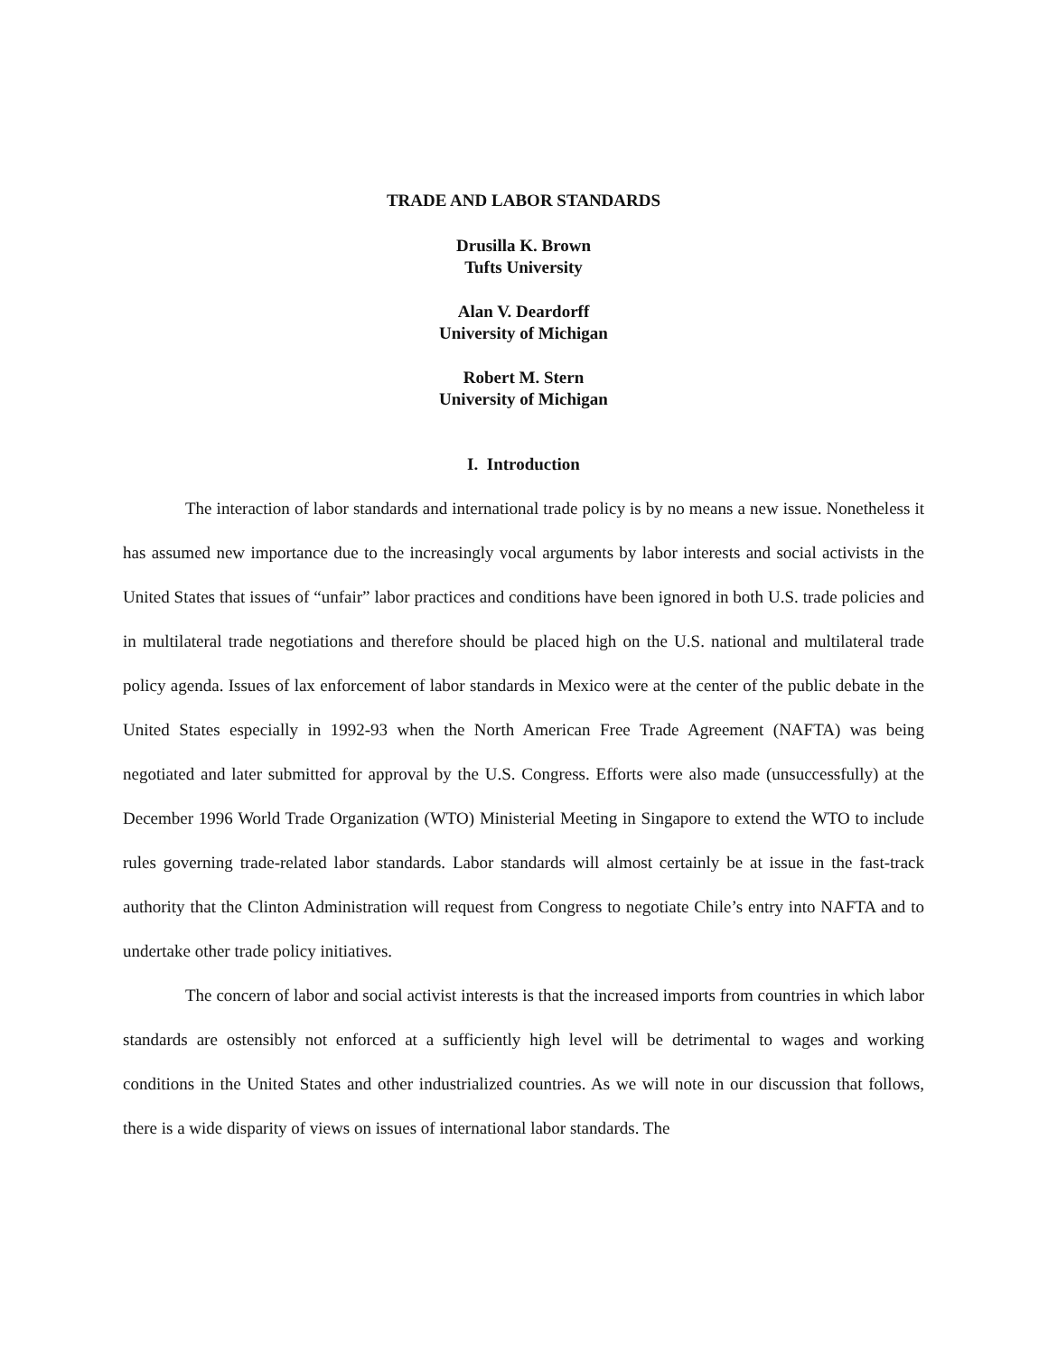TRADE AND LABOR STANDARDS
Drusilla K. Brown
Tufts University
Alan V. Deardorff
University of Michigan
Robert M. Stern
University of Michigan
I. Introduction
The interaction of labor standards and international trade policy is by no means a new issue. Nonetheless it has assumed new importance due to the increasingly vocal arguments by labor interests and social activists in the United States that issues of “unfair” labor practices and conditions have been ignored in both U.S. trade policies and in multilateral trade negotiations and therefore should be placed high on the U.S. national and multilateral trade policy agenda. Issues of lax enforcement of labor standards in Mexico were at the center of the public debate in the United States especially in 1992-93 when the North American Free Trade Agreement (NAFTA) was being negotiated and later submitted for approval by the U.S. Congress. Efforts were also made (unsuccessfully) at the December 1996 World Trade Organization (WTO) Ministerial Meeting in Singapore to extend the WTO to include rules governing trade-related labor standards. Labor standards will almost certainly be at issue in the fast-track authority that the Clinton Administration will request from Congress to negotiate Chile’s entry into NAFTA and to undertake other trade policy initiatives.
The concern of labor and social activist interests is that the increased imports from countries in which labor standards are ostensibly not enforced at a sufficiently high level will be detrimental to wages and working conditions in the United States and other industrialized countries. As we will note in our discussion that follows, there is a wide disparity of views on issues of international labor standards. The